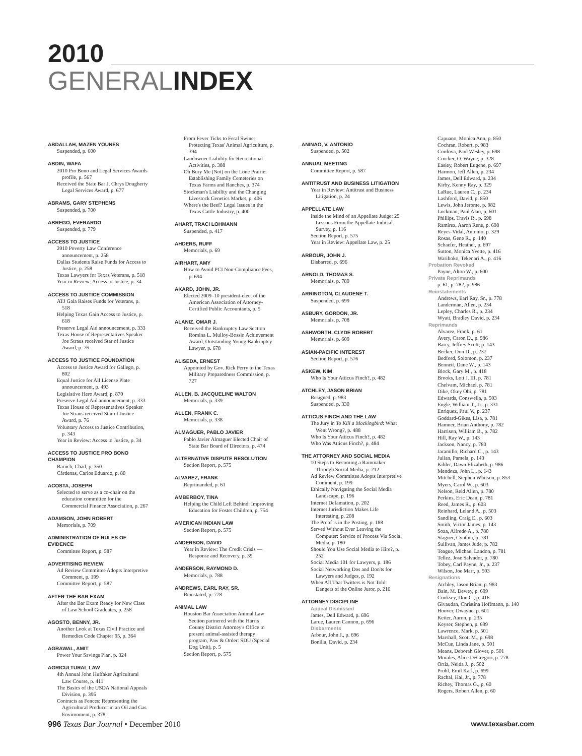2010
GENERALINDEX
ABDALLAH, MAZEN YOUNES
Suspended, p. 600
ABDIN, WAFA
2010 Pro Bono and Legal Services Awards profile, p. 567
Received the State Bar J. Chrys Dougherty Legal Services Award, p. 677
ABRAMS, GARY STEPHENS
Suspended, p. 700
ABREGO, EVERARDO
Suspended, p. 779
ACCESS TO JUSTICE
2010 Poverty Law Conference announcement, p. 258
Dallas Students Raise Funds for Access to Justice, p. 258
Texas Lawyers for Texas Veterans, p. 518
Year in Review: Access to Justice, p. 34
ACCESS TO JUSTICE COMMISSION
ATJ Gala Raises Funds for Veterans, p. 518
Helping Texas Gain Access to Justice, p. 618
Preserve Legal Aid announcement, p. 333
Texas House of Representatives Speaker Joe Straus received Star of Justice Award, p. 76
ACCESS TO JUSTICE FOUNDATION
Access to Justice Award for Gallego, p. 802
Equal Justice for All License Plate announcement, p. 493
Legislative Hero Award, p. 870
Preserve Legal Aid announcement, p. 333
Texas House of Representatives Speaker Joe Straus received Star of Justice Award, p. 76
Voluntary Access to Justice Contribution, p. 343
Year in Review: Access to Justice, p. 34
ACCESS TO JUSTICE PRO BONO CHAMPION
Baruch, Chad, p. 350
Cárdenas, Carlos Eduardo, p. 80
ACOSTA, JOSEPH
Selected to serve as a co-chair on the education committee for the Commercial Finance Association, p. 267
ADAMSON, JOHN ROBERT
Memorials, p. 709
ADMINISTRATION OF RULES OF EVIDENCE
Committee Report, p. 587
ADVERTISING REVIEW
Ad Review Committee Adopts Interpretive Comment, p. 199
Committee Report, p. 587
AFTER THE BAR EXAM
After the Bar Exam Ready for New Class of Law School Graduates, p. 258
AGOSTO, BENNY, JR.
Another Look at Texas Civil Practice and Remedies Code Chapter 95, p. 364
AGRAWAL, AMIT
Power Your Savings Plan, p. 324
AGRICULTURAL LAW
4th Annual John Huffaker Agricultural Law Course, p. 411
The Basics of the USDA National Appeals Division, p. 396
Contracts as Fences: Representing the Agricultural Producer in an Oil and Gas Environment, p. 378
From Fever Ticks to Feral Swine: Protecting Texas' Animal Agriculture, p. 394
Landowner Liability for Recreational Activities, p. 388
Oh Bury Me (Not) on the Lone Prairie: Establishing Family Cemeteries on Texas Farms and Ranches, p. 374
Stockman's Liability and the Changing Livestock Genetics Market, p. 406
Where's the Beef? Legal Issues in the Texas Cattle Industry, p. 400
AHART, TRACI LOHMANN
Suspended, p. 417
AHDERS, RUFF
Memorials, p. 69
AIRHART, AMY
How to Avoid PCI Non-Compliance Fees, p. 694
AKARD, JOHN, JR.
Elected 2009–10 president-elect of the American Association of Attorney-Certified Public Accountants, p. 5
ALANIZ, OMAR J.
Received the Bankruptcy Law Section Romina L. Mulloy-Bossio Achievement Award, Outstanding Young Bankruptcy Lawyer, p. 678
ALISEDA, ERNEST
Appointed by Gov. Rick Perry to the Texas Military Preparedness Commission, p. 727
ALLEN, B. JACQUELINE WALTON
Memorials, p. 339
ALLEN, FRANK C.
Memorials, p. 338
ALMAGUER, PABLO JAVIER
Pablo Javier Almaguer Elected Chair of State Bar Board of Directors, p. 474
ALTERNATIVE DISPUTE RESOLUTION
Section Report, p. 575
ALVAREZ, FRANK
Reprimanded, p. 61
AMBERBOY, TINA
Helping the Child Left Behind: Improving Education for Foster Children, p. 754
AMERICAN INDIAN LAW
Section Report, p. 575
ANDERSON, DAVID
Year in Review: The Credit Crisis — Response and Recovery, p. 39
ANDERSON, RAYMOND D.
Memorials, p. 788
ANDREWS, EARL RAY, SR.
Reinstated, p. 778
ANIMAL LAW
Houston Bar Association Animal Law Section partnered with the Harris County District Attorney's Office to present animal-assisted therapy program, Paw & Order: SDU (Special Dog Unit), p. 5
Section Report, p. 575
ANINAO, V. ANTONIO
Suspended, p. 502
ANNUAL MEETING
Committee Report, p. 587
ANTITRUST AND BUSINESS LITIGATION
Year in Review: Antitrust and Business Litigation, p. 24
APPELLATE LAW
Inside the Mind of an Appellate Judge: 25 Lessons From the Appellate Judicial Survey, p. 116
Section Report, p. 575
Year in Review: Appellate Law, p. 25
ARBOUR, JOHN J.
Disbarred, p. 696
ARNOLD, THOMAS S.
Memorials, p. 789
ARRINGTON, CLAUDENE T.
Suspended, p. 699
ASBURY, GORDON, JR.
Memorials, p. 708
ASHWORTH, CLYDE ROBERT
Memorials, p. 609
ASIAN-PACIFIC INTEREST
Section Report, p. 576
ASKEW, KIM
Who Is Your Atticus Finch?, p. 482
ATCHLEY, JASON BRIAN
Resigned, p. 983
Suspended, p. 330
ATTICUS FINCH AND THE LAW
The Jury in To Kill a Mockingbird: What Went Wrong?, p. 488
Who Is Your Atticus Finch?, p. 482
Who Was Atticus Finch?, p. 484
THE ATTORNEY AND SOCIAL MEDIA
10 Steps to Becoming a Rainmaker Through Social Media, p. 212
Ad Review Committee Adopts Interpretive Comment, p. 199
Ethically Navigating the Social Media Landscape, p. 196
Internet Defamation, p. 202
Internet Jurisdiction Makes Life Interesting, p. 208
The Proof is in the Posting, p. 188
Served Without Ever Leaving the Computer: Service of Process Via Social Media, p. 180
Should You Use Social Media to Hire?, p. 252
Social Media 101 for Lawyers, p. 186
Social Networking Dos and Don'ts for Lawyers and Judges, p. 192
When All That Twitters is Not Told: Dangers of the Online Juror, p. 216
ATTORNEY DISCIPLINE
Appeal Dismissed
James, Dell Edward, p. 696
Larue, Lauren Cannon, p. 696
Disbarments
Arbour, John J., p. 696
Bonilla, David, p. 234
Capuano, Monica Ann, p. 850
Cochran, Robert, p. 983
Cordova, Paul Wesley, p. 698
Crocker, O. Wayne, p. 328
Easley, Robert Eugene, p. 697
Harmon, Jeff Allen, p. 234
James, Dell Edward, p. 234
Kirby, Kenny Ray, p. 329
LaRue, Lauren C., p. 234
Lashford, David, p. 850
Lewis, John Jerome, p. 982
Lockman, Paul Alan, p. 601
Phillips, Travis R., p. 698
Ramirez, Aaron Rene, p. 698
Reyes-Vidal, Antonio, p. 329
Rosas, Gene R., p. 140
Schaefer, Heather, p. 697
Sutton, Monica Yvette, p. 416
Wariboko, Tekenari A., p. 416
Probation Revoked
Payne, Alton W., p. 600
Private Reprimands
p. 61, p. 782, p. 986
Reinstatements
Andrews, Earl Ray, Sr., p. 778
Landerman, Allen, p. 234
Lepley, Charles R., p. 234
Wyatt, Bradley David, p. 234
Reprimands
Alvarez, Frank, p. 61
Avery, Caron D., p. 986
Barry, Jeffrey Scott, p. 143
Becker, Don D., p. 237
Bedford, Solomon, p. 237
Bennett, Dane W., p. 143
Block, Gary M., p. 418
Brooks, Lott J. III, p. 781
Chelvam, Michael, p. 781
Dike, Okey Obi, p. 781
Edwards, Conswella, p. 503
Engle, William T., Jr., p. 331
Enriquez, Paul V., p. 237
Goddard-Gikes, Lisa, p. 781
Hamner, Brian Anthony, p. 782
Harrison, William B., p. 782
Hill, Ray W., p. 143
Jackson, Nancy, p. 780
Jaramillo, Richard C., p. 143
Julian, Pamela, p. 143
Kibler, Dawn Elizabeth, p. 986
Mendoza, John L., p. 143
Mitchell, Stephen Whitson, p. 853
Myers, Carol W., p. 603
Nelson, Reid Allen, p. 780
Perkins, Eric Dean, p. 781
Reed, James R., p. 603
Reinhard, Leland A., p. 503
Sandling, Craig E., p. 603
Smith, Victor James, p. 143
Soza, Alfredo A., p. 780
Stagner, Cynthia, p. 781
Sullivan, James Jude, p. 782
Teague, Michael Landon, p. 781
Tellez, Jose Salvador, p. 780
Tobey, Carl Payne, Jr., p. 237
Wilson, Joe Marr, p. 503
Resignations
Atchley, Jason Brian, p. 983
Bain, M. Dewey, p. 699
Cooksey, Don C., p. 416
Givaudan, Christina Hoffmann, p. 140
Hoover, Dwayne, p. 601
Keiter, Aaron, p. 235
Keyser, Stephen, p. 699
Lawrence, Mark, p. 501
Marshall, Scott M., p. 698
McCue, Linda Jane, p. 501
Means, Deborah Glover, p. 501
Morales, Alice DeGregori, p. 778
Ortiz, Nelda J., p. 502
Prohl, Emil Karl, p. 699
Rachal, Hal, Jr., p. 778
Richey, Thomas G., p. 60
Rogers, Robert Allen, p. 60
996 Texas Bar Journal • December 2010
www.texasbar.com